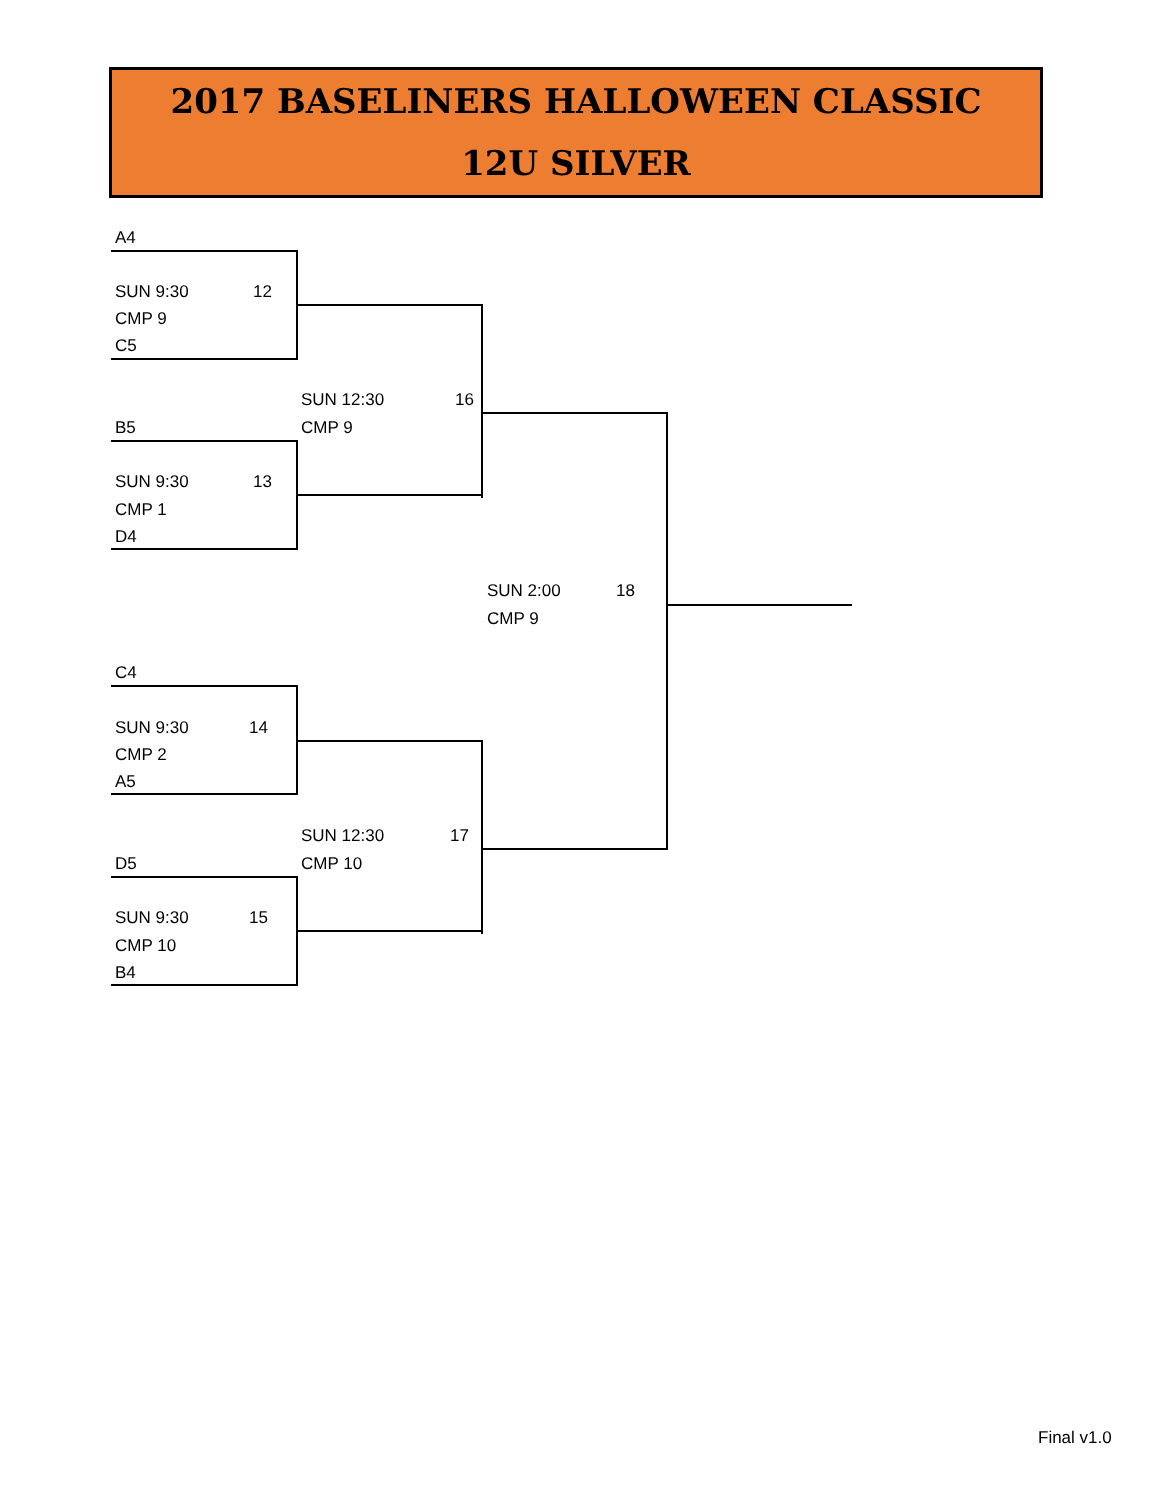2017 BASELINERS HALLOWEEN CLASSIC
12U SILVER
A4
SUN 9:30 12
CMP 9
C5
SUN 12:30 16
B5 CMP 9
SUN 9:30 13
CMP 1
D4
SUN 2:00 18
CMP 9
C4
SUN 9:30 14
CMP 2
A5
SUN 12:30 17
D5 CMP 10
SUN 9:30 15
CMP 10
B4
Final v1.0